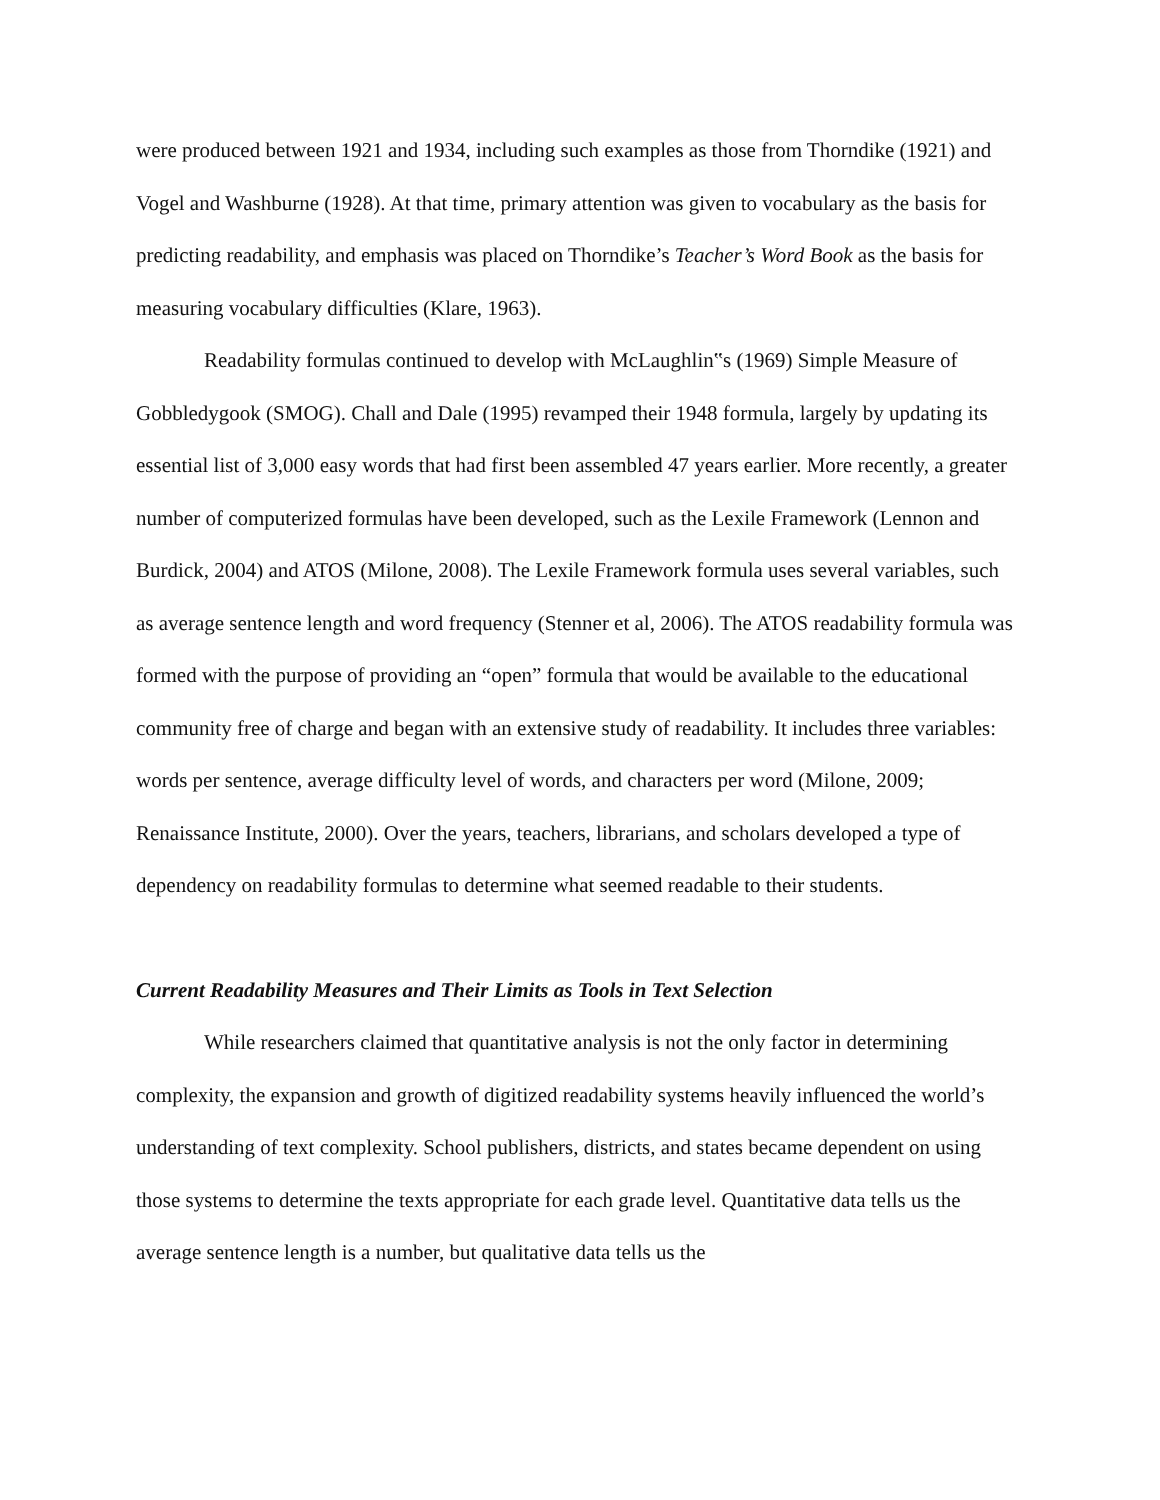were produced between 1921 and 1934, including such examples as those from Thorndike (1921) and Vogel and Washburne (1928). At that time, primary attention was given to vocabulary as the basis for predicting readability, and emphasis was placed on Thorndike’s Teacher’s Word Book as the basis for measuring vocabulary difficulties (Klare, 1963).
Readability formulas continued to develop with McLaughlin‟s (1969) Simple Measure of Gobbledygook (SMOG). Chall and Dale (1995) revamped their 1948 formula, largely by updating its essential list of 3,000 easy words that had first been assembled 47 years earlier. More recently, a greater number of computerized formulas have been developed, such as the Lexile Framework (Lennon and Burdick, 2004) and ATOS (Milone, 2008). The Lexile Framework formula uses several variables, such as average sentence length and word frequency (Stenner et al, 2006). The ATOS readability formula was formed with the purpose of providing an “open” formula that would be available to the educational community free of charge and began with an extensive study of readability. It includes three variables: words per sentence, average difficulty level of words, and characters per word (Milone, 2009; Renaissance Institute, 2000). Over the years, teachers, librarians, and scholars developed a type of dependency on readability formulas to determine what seemed readable to their students.
Current Readability Measures and Their Limits as Tools in Text Selection
While researchers claimed that quantitative analysis is not the only factor in determining complexity, the expansion and growth of digitized readability systems heavily influenced the world’s understanding of text complexity. School publishers, districts, and states became dependent on using those systems to determine the texts appropriate for each grade level. Quantitative data tells us the average sentence length is a number, but qualitative data tells us the